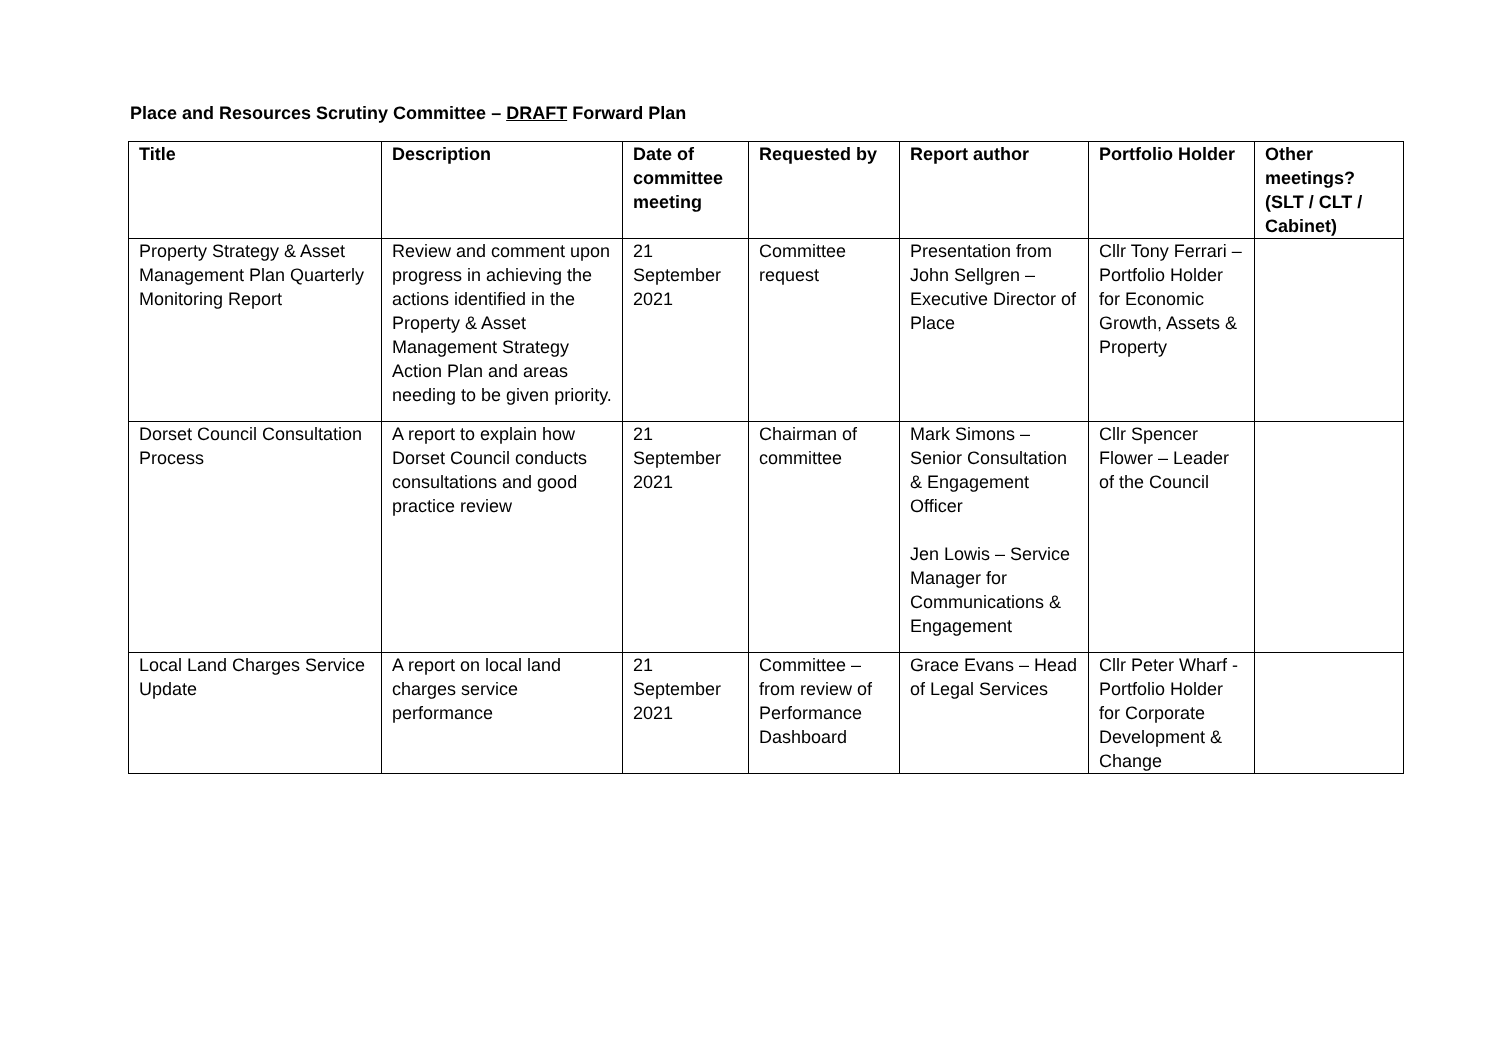Place and Resources Scrutiny Committee – DRAFT Forward Plan
| Title | Description | Date of committee meeting | Requested by | Report author | Portfolio Holder | Other meetings? (SLT / CLT / Cabinet) |
| --- | --- | --- | --- | --- | --- | --- |
| Property Strategy & Asset Management Plan Quarterly Monitoring Report | Review and comment upon progress in achieving the actions identified in the Property & Asset Management Strategy Action Plan and areas needing to be given priority. | 21 September 2021 | Committee request | Presentation from John Sellgren – Executive Director of Place | Cllr Tony Ferrari – Portfolio Holder for Economic Growth, Assets & Property | |
| Dorset Council Consultation Process | A report to explain how Dorset Council conducts consultations and good practice review | 21 September 2021 | Chairman of committee | Mark Simons – Senior Consultation & Engagement Officer Jen Lowis – Service Manager for Communications & Engagement | Cllr Spencer Flower – Leader of the Council | |
| Local Land Charges Service Update | A report on local land charges service performance | 21 September 2021 | Committee – from review of Performance Dashboard | Grace Evans – Head of Legal Services | Cllr Peter Wharf - Portfolio Holder for Corporate Development & Change | |